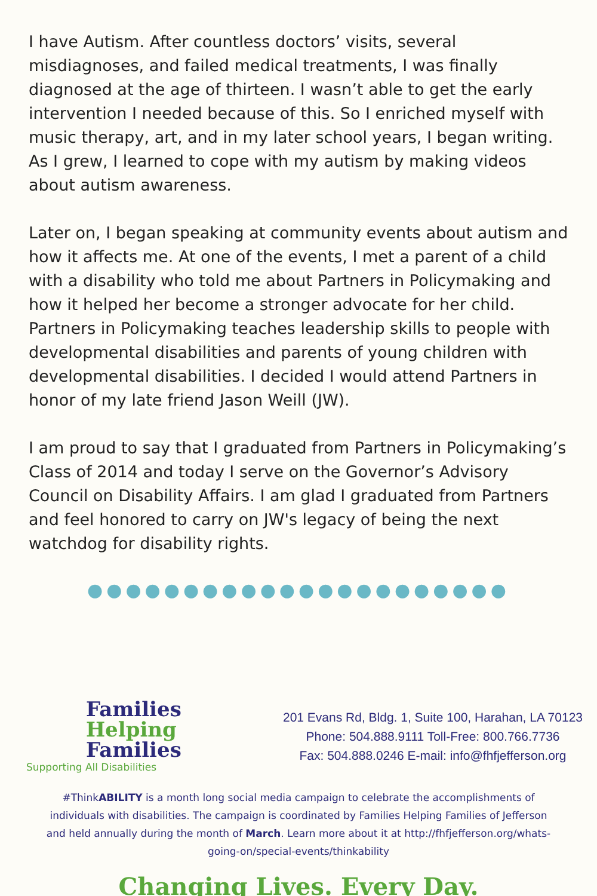I have Autism. After countless doctors’ visits, several misdiagnoses, and failed medical treatments, I was finally diagnosed at the age of thirteen. I wasn’t able to get the early intervention I needed because of this. So I enriched myself with music therapy, art, and in my later school years, I began writing. As I grew, I learned to cope with my autism by making videos about autism awareness.
Later on, I began speaking at community events about autism and how it affects me. At one of the events, I met a parent of a child with a disability who told me about Partners in Policymaking and how it helped her become a stronger advocate for her child. Partners in Policymaking teaches leadership skills to people with developmental disabilities and parents of young children with developmental disabilities. I decided I would attend Partners in honor of my late friend Jason Weill (JW).
I am proud to say that I graduated from Partners in Policymaking’s Class of 2014 and today I serve on the Governor’s Advisory Council on Disability Affairs. I am glad I graduated from Partners and feel honored to carry on JW's legacy of being the next watchdog for disability rights.
●●●●●●●●●●●●●●●●●●●●●●
Families
Helping
Families
Supporting All Disabilities
201 Evans Rd, Bldg. 1, Suite 100, Harahan, LA 70123
Phone: 504.888.9111 Toll-Free: 800.766.7736
Fax: 504.888.0246 E-mail: info@fhfjefferson.org
#ThinkABILITY is a month long social media campaign to celebrate the accomplishments of individuals with disabilities. The campaign is coordinated by Families Helping Families of Jefferson and held annually during the month of March. Learn more about it at http://fhfjefferson.org/whats-going-on/special-events/thinkability
Changing Lives. Every Day.